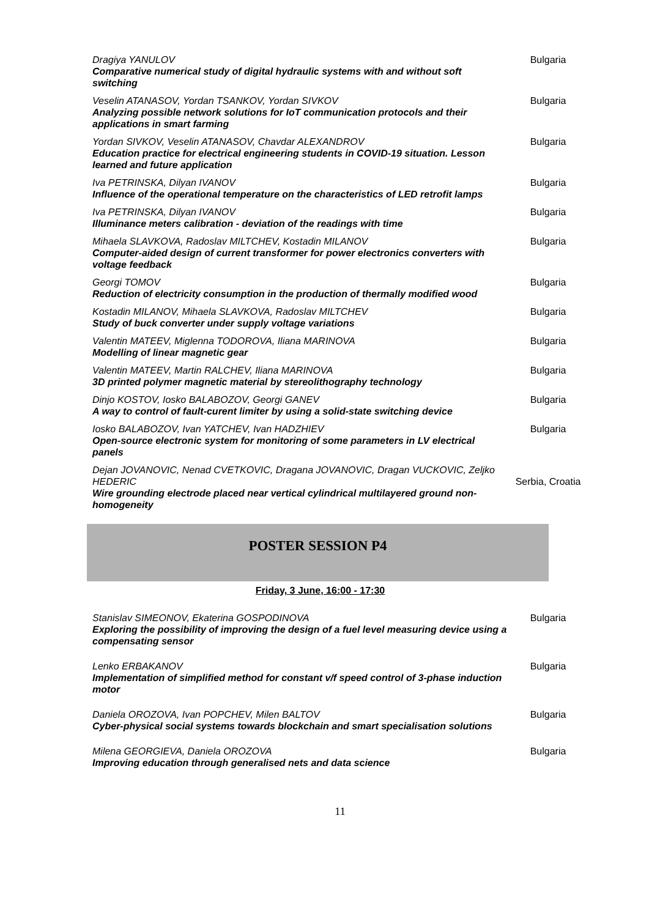Dragiya YANULOV
Comparative numerical study of digital hydraulic systems with and without soft switching
Bulgaria
Veselin ATANASOV, Yordan TSANKOV, Yordan SIVKOV
Analyzing possible network solutions for IoT communication protocols and their applications in smart farming
Bulgaria
Yordan SIVKOV, Veselin ATANASOV, Chavdar ALEXANDROV
Education practice for electrical engineering students in COVID-19 situation. Lesson learned and future application
Bulgaria
Iva PETRINSKA, Dilyan IVANOV
Influence of the operational temperature on the characteristics of LED retrofit lamps
Bulgaria
Iva PETRINSKA, Dilyan IVANOV
Illuminance meters calibration - deviation of the readings with time
Bulgaria
Mihaela SLAVKOVA, Radoslav MILTCHEV, Kostadin MILANOV
Computer-aided design of current transformer for power electronics converters with voltage feedback
Bulgaria
Georgi TOMOV
Reduction of electricity consumption in the production of thermally modified wood
Bulgaria
Kostadin MILANOV, Mihaela SLAVKOVA, Radoslav MILTCHEV
Study of buck converter under supply voltage variations
Bulgaria
Valentin MATEEV, Miglenna TODOROVA, Iliana MARINOVA
Modelling of linear magnetic gear
Bulgaria
Valentin MATEEV, Martin RALCHEV, Iliana MARINOVA
3D printed polymer magnetic material by stereolithography technology
Bulgaria
Dinjo KOSTOV, Iosko BALABOZOV, Georgi GANEV
A way to control of fault-curent limiter by using a solid-state switching device
Bulgaria
Iosko BALABOZOV, Ivan YATCHEV, Ivan HADZHIEV
Open-source electronic system for monitoring of some parameters in LV electrical panels
Bulgaria
Dejan JOVANOVIC, Nenad CVETKOVIC, Dragana JOVANOVIC, Dragan VUCKOVIC, Zeljko HEDERIC
Wire grounding electrode placed near vertical cylindrical multilayered ground non-homogeneity
Serbia, Croatia
POSTER SESSION P4
Friday, 3 June, 16:00 - 17:30
Stanislav SIMEONOV, Ekaterina GOSPODINOVA
Exploring the possibility of improving the design of a fuel level measuring device using a compensating sensor
Bulgaria
Lenko ERBAKANOV
Implementation of simplified method for constant v/f speed control of 3-phase induction motor
Bulgaria
Daniela OROZOVA, Ivan POPCHEV, Milen BALTOV
Cyber-physical social systems towards blockchain and smart specialisation solutions
Bulgaria
Milena GEORGIEVA, Daniela OROZOVA
Improving education through generalised nets and data science
Bulgaria
11